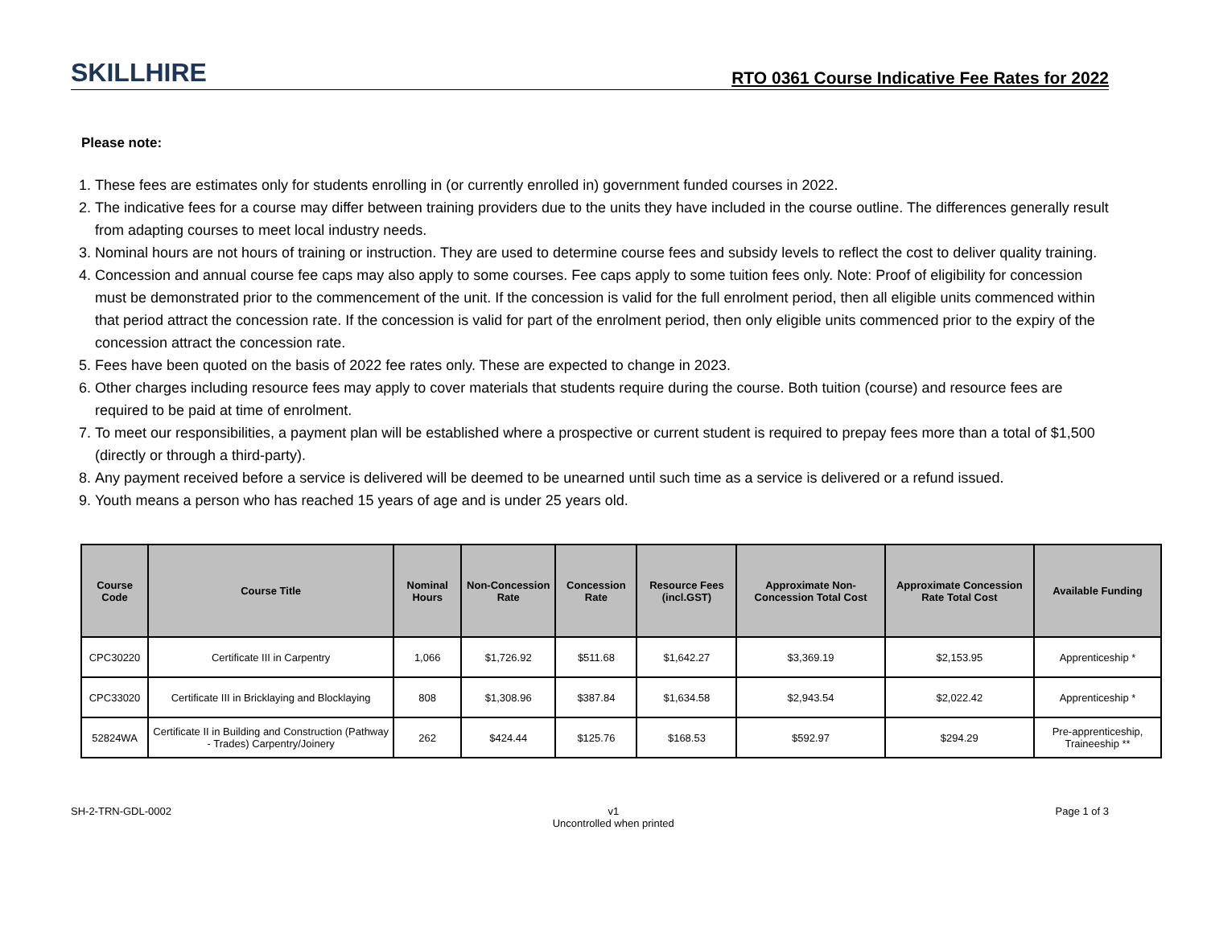SKILLHIRE
RTO 0361 Course Indicative Fee Rates for 2022
Please note:
1. These fees are estimates only for students enrolling in (or currently enrolled in) government funded courses in 2022.
2. The indicative fees for a course may differ between training providers due to the units they have included in the course outline. The differences generally result from adapting courses to meet local industry needs.
3. Nominal hours are not hours of training or instruction. They are used to determine course fees and subsidy levels to reflect the cost to deliver quality training.
4. Concession and annual course fee caps may also apply to some courses. Fee caps apply to some tuition fees only. Note: Proof of eligibility for concession must be demonstrated prior to the commencement of the unit. If the concession is valid for the full enrolment period, then all eligible units commenced within that period attract the concession rate. If the concession is valid for part of the enrolment period, then only eligible units commenced prior to the expiry of the concession attract the concession rate.
5. Fees have been quoted on the basis of 2022 fee rates only. These are expected to change in 2023.
6. Other charges including resource fees may apply to cover materials that students require during the course. Both tuition (course) and resource fees are required to be paid at time of enrolment.
7. To meet our responsibilities, a payment plan will be established where a prospective or current student is required to prepay fees more than a total of $1,500 (directly or through a third-party).
8. Any payment received before a service is delivered will be deemed to be unearned until such time as a service is delivered or a refund issued.
9. Youth means a person who has reached 15 years of age and is under 25 years old.
| Course Code | Course Title | Nominal Hours | Non-Concession Rate | Concession Rate | Resource Fees (incl.GST) | Approximate Non-Concession Total Cost | Approximate Concession Rate Total Cost | Available Funding |
| --- | --- | --- | --- | --- | --- | --- | --- | --- |
| CPC30220 | Certificate III in Carpentry | 1,066 | $1,726.92 | $511.68 | $1,642.27 | $3,369.19 | $2,153.95 | Apprenticeship * |
| CPC33020 | Certificate III in Bricklaying and Blocklaying | 808 | $1,308.96 | $387.84 | $1,634.58 | $2,943.54 | $2,022.42 | Apprenticeship * |
| 52824WA | Certificate II in Building and Construction (Pathway - Trades) Carpentry/Joinery | 262 | $424.44 | $125.76 | $168.53 | $592.97 | $294.29 | Pre-apprenticeship, Traineeship ** |
SH-2-TRN-GDL-0002 v1
Uncontrolled when printed Page 1 of 3